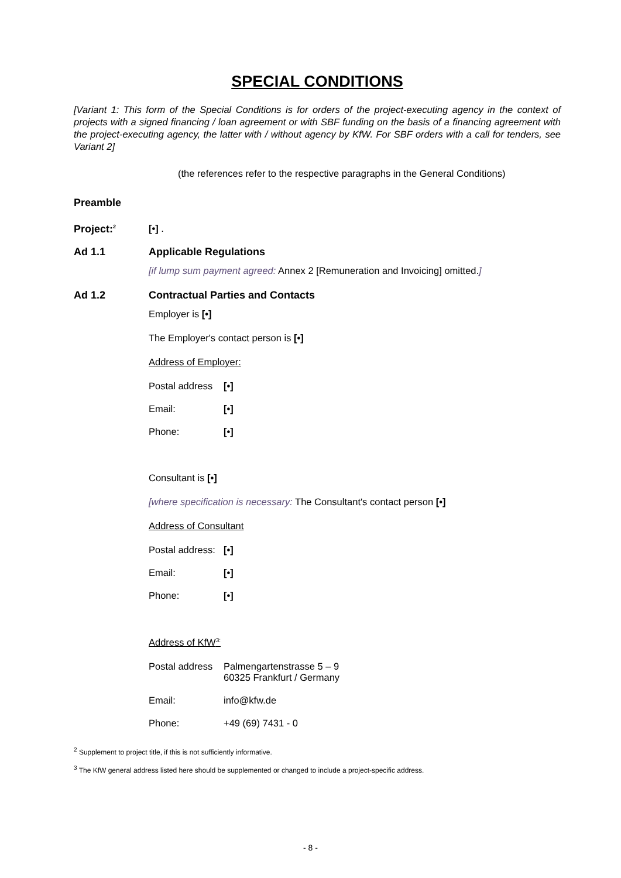SPECIAL CONDITIONS
[Variant 1: This form of the Special Conditions is for orders of the project-executing agency in the context of projects with a signed financing / loan agreement or with SBF funding on the basis of a financing agreement with the project-executing agency, the latter with / without agency by KfW. For SBF orders with a call for tenders, see Variant 2]
(the references refer to the respective paragraphs in the General Conditions)
Preamble
Project:<sup>2</sup>
[•] .
Ad 1.1 Applicable Regulations
[if lump sum payment agreed: Annex 2 [Remuneration and Invoicing] omitted.]
Ad 1.2 Contractual Parties and Contacts
Employer is [•]
The Employer's contact person is [•]
Address of Employer:
Postal address
[•]
Email: [•]
Phone: [•]
Consultant is [•]
[where specification is necessary: The Consultant's contact person [•]
Address of Consultant
Postal address:
[•]
Email: [•]
Phone: [•]
Address of KfW<sup>3:</sup>
Postal address
Palmengartenstrasse 5 – 9
60325 Frankfurt / Germany
Email:
info@kfw.de
Phone:
+49 (69) 7431 - 0
<sup>2</sup> Supplement to project title, if this is not sufficiently informative.
<sup>3</sup> The KfW general address listed here should be supplemented or changed to include a project-specific address.
- 8 -